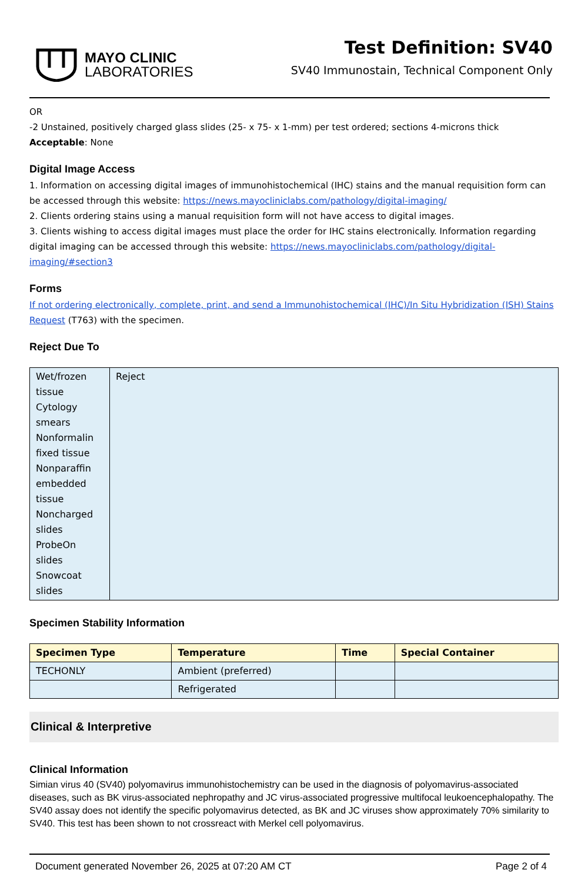MAYO CLINIC
LABORATORIES
Test Definition: SV40
SV40 Immunostain, Technical Component Only
OR
-2 Unstained, positively charged glass slides (25- x 75- x 1-mm) per test ordered; sections 4-microns thick
Acceptable: None
Digital Image Access
1. Information on accessing digital images of immunohistochemical (IHC) stains and the manual requisition form can be accessed through this website: https://news.mayocliniclabs.com/pathology/digital-imaging/
2. Clients ordering stains using a manual requisition form will not have access to digital images.
3. Clients wishing to access digital images must place the order for IHC stains electronically. Information regarding digital imaging can be accessed through this website: https://news.mayocliniclabs.com/pathology/digital-imaging/#section3
Forms
If not ordering electronically, complete, print, and send a Immunohistochemical (IHC)/In Situ Hybridization (ISH) Stains Request (T763) with the specimen.
Reject Due To
| Wet/frozen tissue Cytology smears Nonformalin fixed tissue Nonparaffin embedded tissue Noncharged slides ProbeOn slides Snowcoat slides | Reject |
Specimen Stability Information
| Specimen Type | Temperature | Time | Special Container |
| --- | --- | --- | --- |
| TECHONLY | Ambient (preferred) | | |
| | Refrigerated | | |
Clinical & Interpretive
Clinical Information
Simian virus 40 (SV40) polyomavirus immunohistochemistry can be used in the diagnosis of polyomavirus-associated diseases, such as BK virus-associated nephropathy and JC virus-associated progressive multifocal leukoencephalopathy. The SV40 assay does not identify the specific polyomavirus detected, as BK and JC viruses show approximately 70% similarity to SV40. This test has been shown to not crossreact with Merkel cell polyomavirus.
Document generated November 26, 2025 at 07:20 AM CT Page 2 of 4